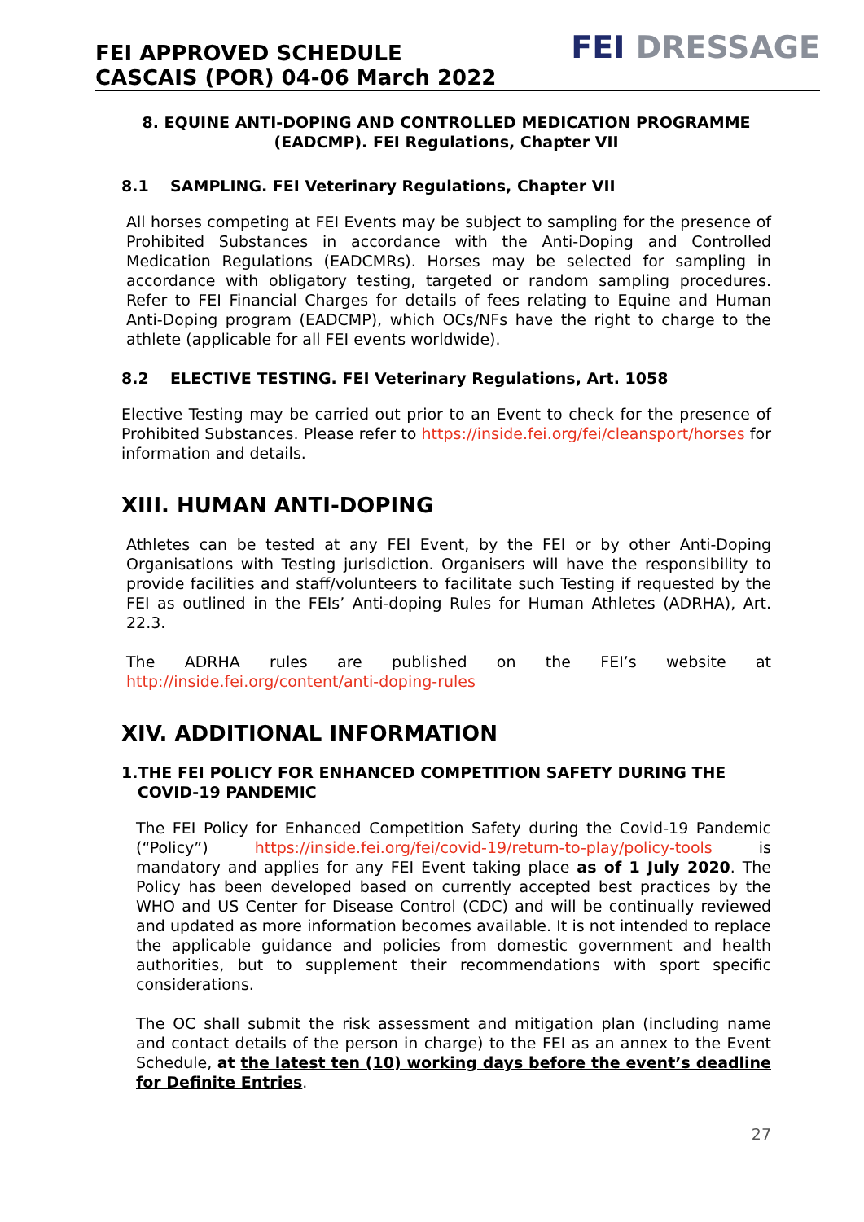FEI APPROVED SCHEDULE
CASCAIS (POR) 04-06 March 2022
FEI DRESSAGE
8. EQUINE ANTI-DOPING AND CONTROLLED MEDICATION PROGRAMME (EADCMP). FEI Regulations, Chapter VII
8.1 SAMPLING. FEI Veterinary Regulations, Chapter VII
All horses competing at FEI Events may be subject to sampling for the presence of Prohibited Substances in accordance with the Anti-Doping and Controlled Medication Regulations (EADCMRs). Horses may be selected for sampling in accordance with obligatory testing, targeted or random sampling procedures. Refer to FEI Financial Charges for details of fees relating to Equine and Human Anti-Doping program (EADCMP), which OCs/NFs have the right to charge to the athlete (applicable for all FEI events worldwide).
8.2 ELECTIVE TESTING. FEI Veterinary Regulations, Art. 1058
Elective Testing may be carried out prior to an Event to check for the presence of Prohibited Substances. Please refer to https://inside.fei.org/fei/cleansport/horses for information and details.
XIII. HUMAN ANTI-DOPING
Athletes can be tested at any FEI Event, by the FEI or by other Anti-Doping Organisations with Testing jurisdiction. Organisers will have the responsibility to provide facilities and staff/volunteers to facilitate such Testing if requested by the FEI as outlined in the FEIs’ Anti-doping Rules for Human Athletes (ADRHA), Art. 22.3.
The ADRHA rules are published on the FEI’s website at
http://inside.fei.org/content/anti-doping-rules
XIV. ADDITIONAL INFORMATION
1.THE FEI POLICY FOR ENHANCED COMPETITION SAFETY DURING THE
COVID-19 PANDEMIC
The FEI Policy for Enhanced Competition Safety during the Covid-19 Pandemic (“Policy”) https://inside.fei.org/fei/covid-19/return-to-play/policy-tools is mandatory and applies for any FEI Event taking place as of 1 July 2020. The Policy has been developed based on currently accepted best practices by the WHO and US Center for Disease Control (CDC) and will be continually reviewed and updated as more information becomes available. It is not intended to replace the applicable guidance and policies from domestic government and health authorities, but to supplement their recommendations with sport specific considerations.
The OC shall submit the risk assessment and mitigation plan (including name and contact details of the person in charge) to the FEI as an annex to the Event Schedule, at the latest ten (10) working days before the event’s deadline for Definite Entries.
27